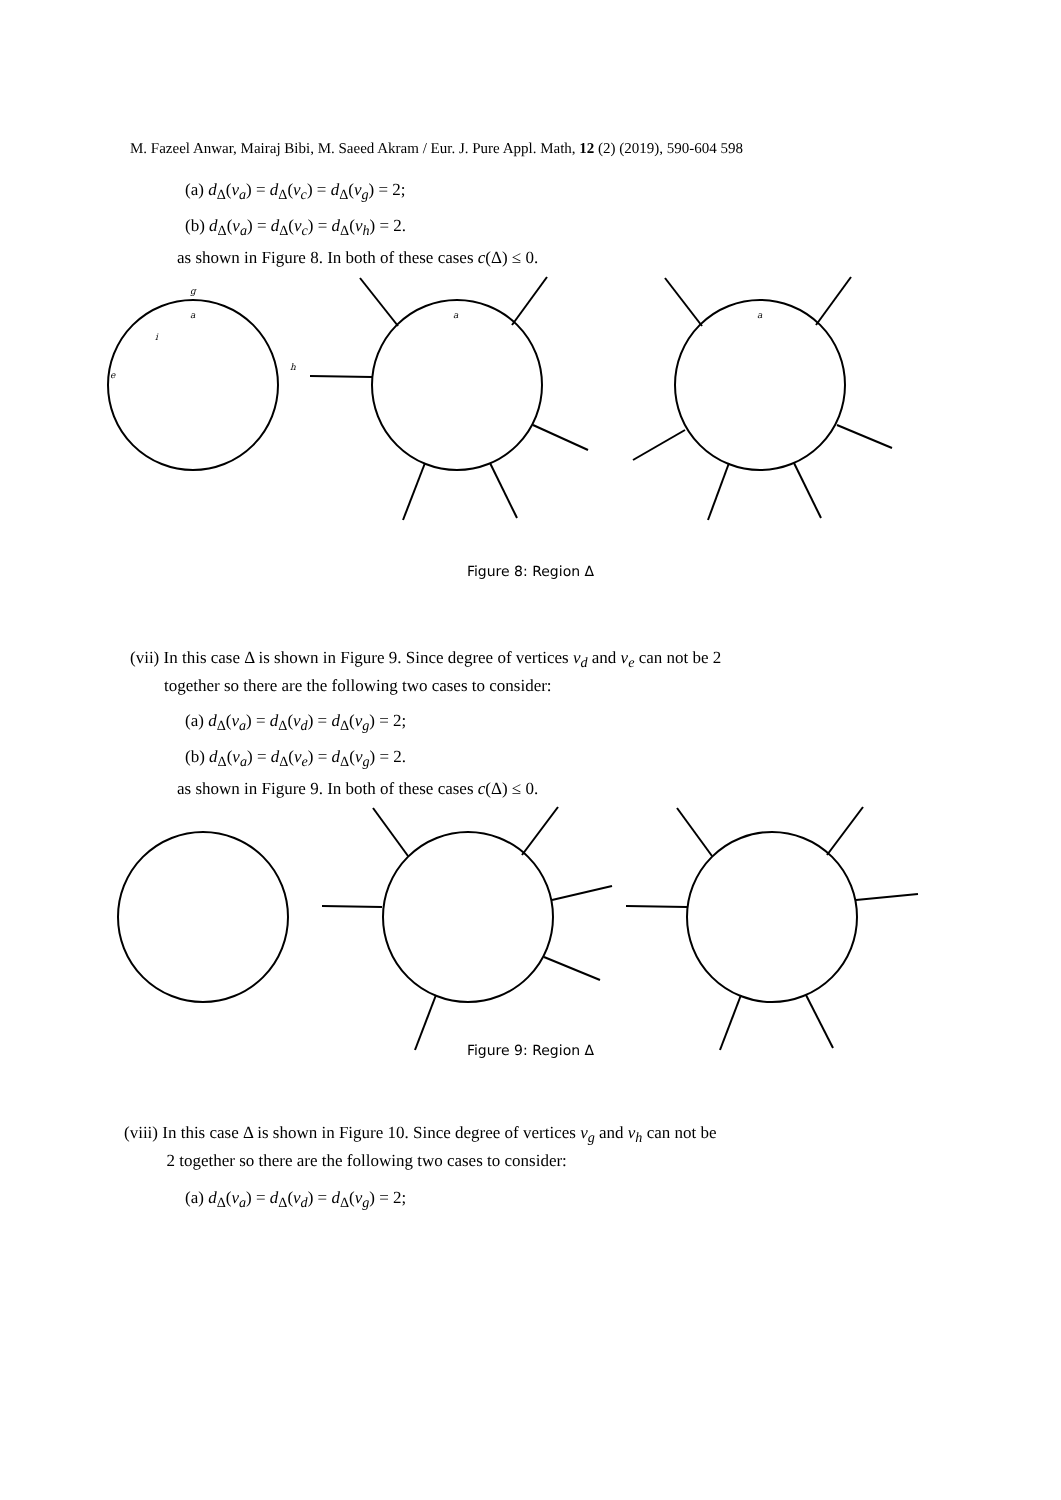M. Fazeel Anwar, Mairaj Bibi, M. Saeed Akram / Eur. J. Pure Appl. Math, 12 (2) (2019), 590-604 598
(a) d<sub>Δ</sub>(v<sub>a</sub>) = d<sub>Δ</sub>(v<sub>c</sub>) = d<sub>Δ</sub>(v<sub>g</sub>) = 2;
(b) d<sub>Δ</sub>(v<sub>a</sub>) = d<sub>Δ</sub>(v<sub>c</sub>) = d<sub>Δ</sub>(v<sub>h</sub>) = 2.
as shown in Figure 8. In both of these cases c(Δ) ≤ 0.
a
g
i
a
a
e
h
Figure 8: Region Δ
(vii) In this case Δ is shown in Figure 9. Since degree of vertices v<sub>d</sub> and v<sub>e</sub> can not be 2
together so there are the following two cases to consider:
(a) d<sub>Δ</sub>(v<sub>a</sub>) = d<sub>Δ</sub>(v<sub>d</sub>) = d<sub>Δ</sub>(v<sub>g</sub>) = 2;
(b) d<sub>Δ</sub>(v<sub>a</sub>) = d<sub>Δ</sub>(v<sub>e</sub>) = d<sub>Δ</sub>(v<sub>g</sub>) = 2.
as shown in Figure 9. In both of these cases c(Δ) ≤ 0.
Figure 9: Region Δ
(viii) In this case Δ is shown in Figure 10. Since degree of vertices v<sub>g</sub> and v<sub>h</sub> can not be
2 together so there are the following two cases to consider:
(a) d<sub>Δ</sub>(v<sub>a</sub>) = d<sub>Δ</sub>(v<sub>d</sub>) = d<sub>Δ</sub>(v<sub>g</sub>) = 2;